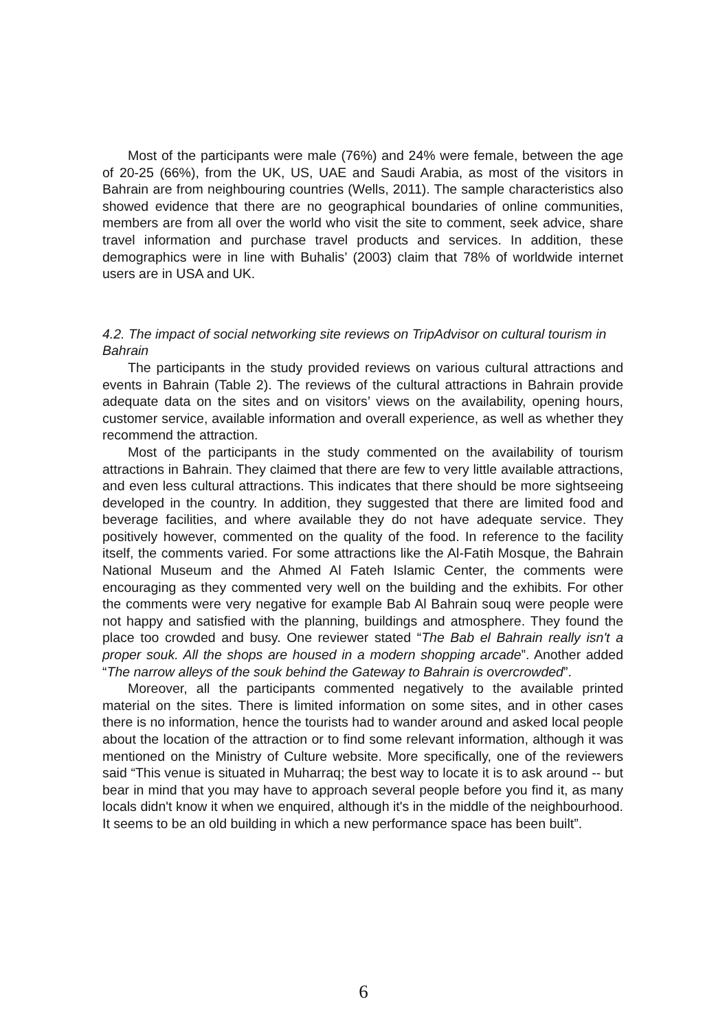Most of the participants were male (76%) and 24% were female, between the age of 20-25 (66%), from the UK, US, UAE and Saudi Arabia, as most of the visitors in Bahrain are from neighbouring countries (Wells, 2011). The sample characteristics also showed evidence that there are no geographical boundaries of online communities, members are from all over the world who visit the site to comment, seek advice, share travel information and purchase travel products and services. In addition, these demographics were in line with Buhalis’ (2003) claim that 78% of worldwide internet users are in USA and UK.
4.2. The impact of social networking site reviews on TripAdvisor on cultural tourism in Bahrain
The participants in the study provided reviews on various cultural attractions and events in Bahrain (Table 2). The reviews of the cultural attractions in Bahrain provide adequate data on the sites and on visitors’ views on the availability, opening hours, customer service, available information and overall experience, as well as whether they recommend the attraction.
Most of the participants in the study commented on the availability of tourism attractions in Bahrain. They claimed that there are few to very little available attractions, and even less cultural attractions. This indicates that there should be more sightseeing developed in the country. In addition, they suggested that there are limited food and beverage facilities, and where available they do not have adequate service. They positively however, commented on the quality of the food. In reference to the facility itself, the comments varied. For some attractions like the Al-Fatih Mosque, the Bahrain National Museum and the Ahmed Al Fateh Islamic Center, the comments were encouraging as they commented very well on the building and the exhibits. For other the comments were very negative for example Bab Al Bahrain souq were people were not happy and satisfied with the planning, buildings and atmosphere. They found the place too crowded and busy. One reviewer stated “The Bab el Bahrain really isn't a proper souk. All the shops are housed in a modern shopping arcade”. Another added “The narrow alleys of the souk behind the Gateway to Bahrain is overcrowded”.
Moreover, all the participants commented negatively to the available printed material on the sites. There is limited information on some sites, and in other cases there is no information, hence the tourists had to wander around and asked local people about the location of the attraction or to find some relevant information, although it was mentioned on the Ministry of Culture website. More specifically, one of the reviewers said “This venue is situated in Muharraq; the best way to locate it is to ask around -- but bear in mind that you may have to approach several people before you find it, as many locals didn't know it when we enquired, although it's in the middle of the neighbourhood. It seems to be an old building in which a new performance space has been built”.
6